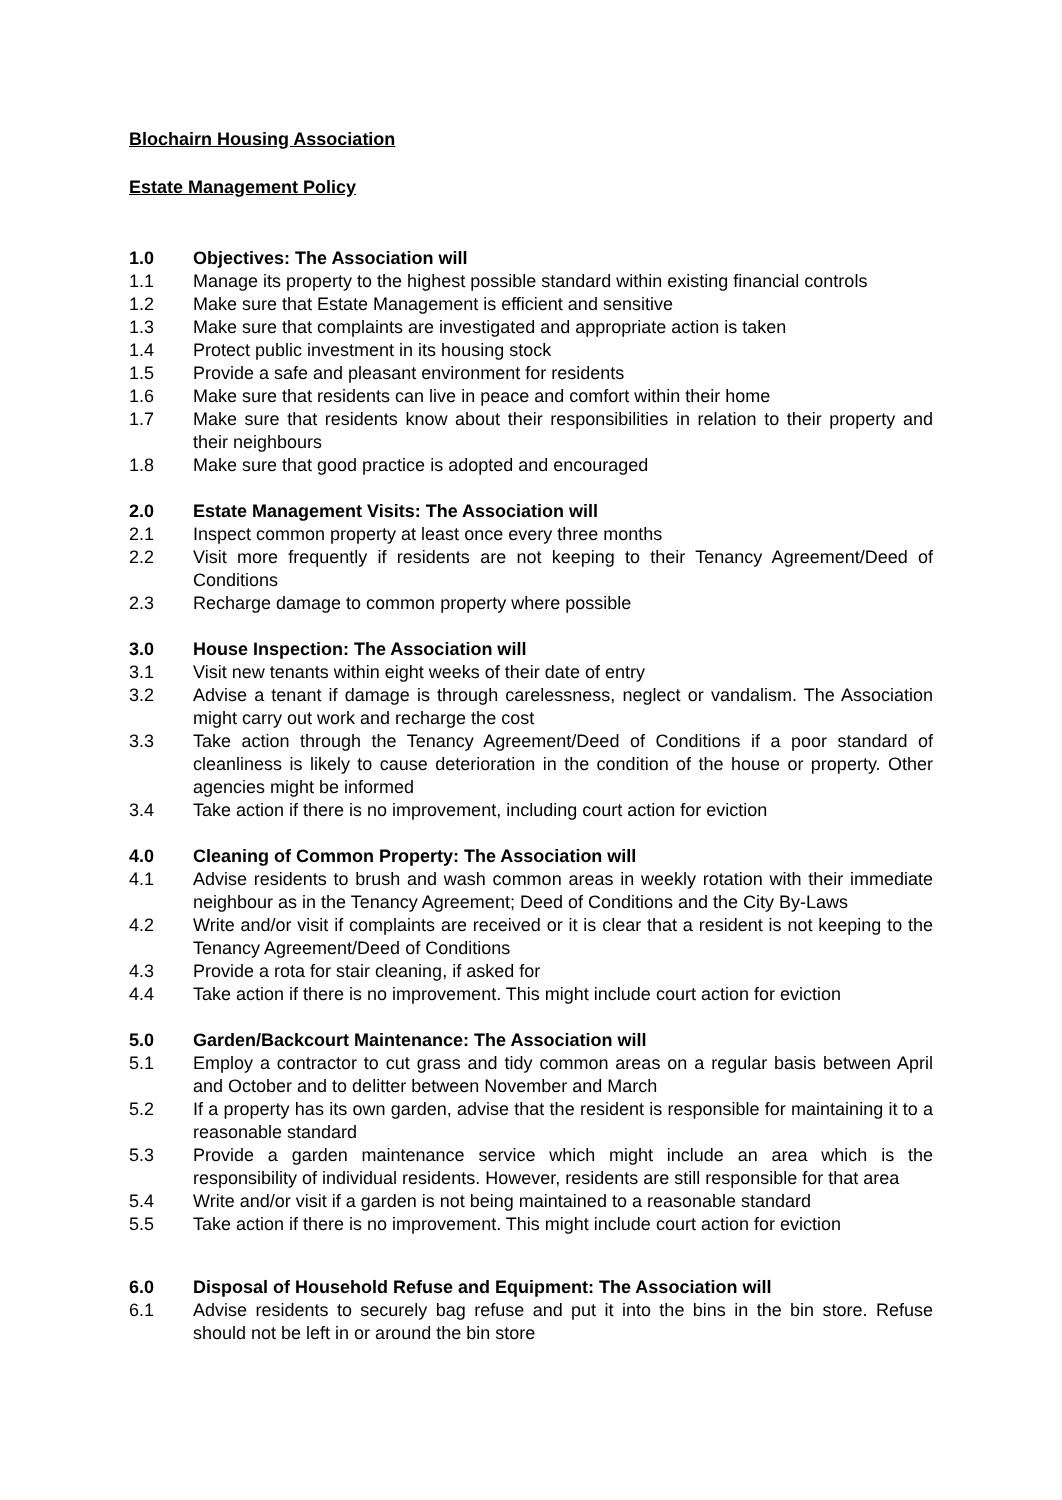Blochairn Housing Association
Estate Management Policy
1.0 Objectives: The Association will
1.1 Manage its property to the highest possible standard within existing financial controls
1.2 Make sure that Estate Management is efficient and sensitive
1.3 Make sure that complaints are investigated and appropriate action is taken
1.4 Protect public investment in its housing stock
1.5 Provide a safe and pleasant environment for residents
1.6 Make sure that residents can live in peace and comfort within their home
1.7 Make sure that residents know about their responsibilities in relation to their property and their neighbours
1.8 Make sure that good practice is adopted and encouraged
2.0 Estate Management Visits: The Association will
2.1 Inspect common property at least once every three months
2.2 Visit more frequently if residents are not keeping to their Tenancy Agreement/Deed of Conditions
2.3 Recharge damage to common property where possible
3.0 House Inspection: The Association will
3.1 Visit new tenants within eight weeks of their date of entry
3.2 Advise a tenant if damage is through carelessness, neglect or vandalism. The Association might carry out work and recharge the cost
3.3 Take action through the Tenancy Agreement/Deed of Conditions if a poor standard of cleanliness is likely to cause deterioration in the condition of the house or property. Other agencies might be informed
3.4 Take action if there is no improvement, including court action for eviction
4.0 Cleaning of Common Property: The Association will
4.1 Advise residents to brush and wash common areas in weekly rotation with their immediate neighbour as in the Tenancy Agreement; Deed of Conditions and the City By-Laws
4.2 Write and/or visit if complaints are received or it is clear that a resident is not keeping to the Tenancy Agreement/Deed of Conditions
4.3 Provide a rota for stair cleaning, if asked for
4.4 Take action if there is no improvement. This might include court action for eviction
5.0 Garden/Backcourt Maintenance: The Association will
5.1 Employ a contractor to cut grass and tidy common areas on a regular basis between April and October and to delitter between November and March
5.2 If a property has its own garden, advise that the resident is responsible for maintaining it to a reasonable standard
5.3 Provide a garden maintenance service which might include an area which is the responsibility of individual residents. However, residents are still responsible for that area
5.4 Write and/or visit if a garden is not being maintained to a reasonable standard
5.5 Take action if there is no improvement. This might include court action for eviction
6.0 Disposal of Household Refuse and Equipment: The Association will
6.1 Advise residents to securely bag refuse and put it into the bins in the bin store. Refuse should not be left in or around the bin store